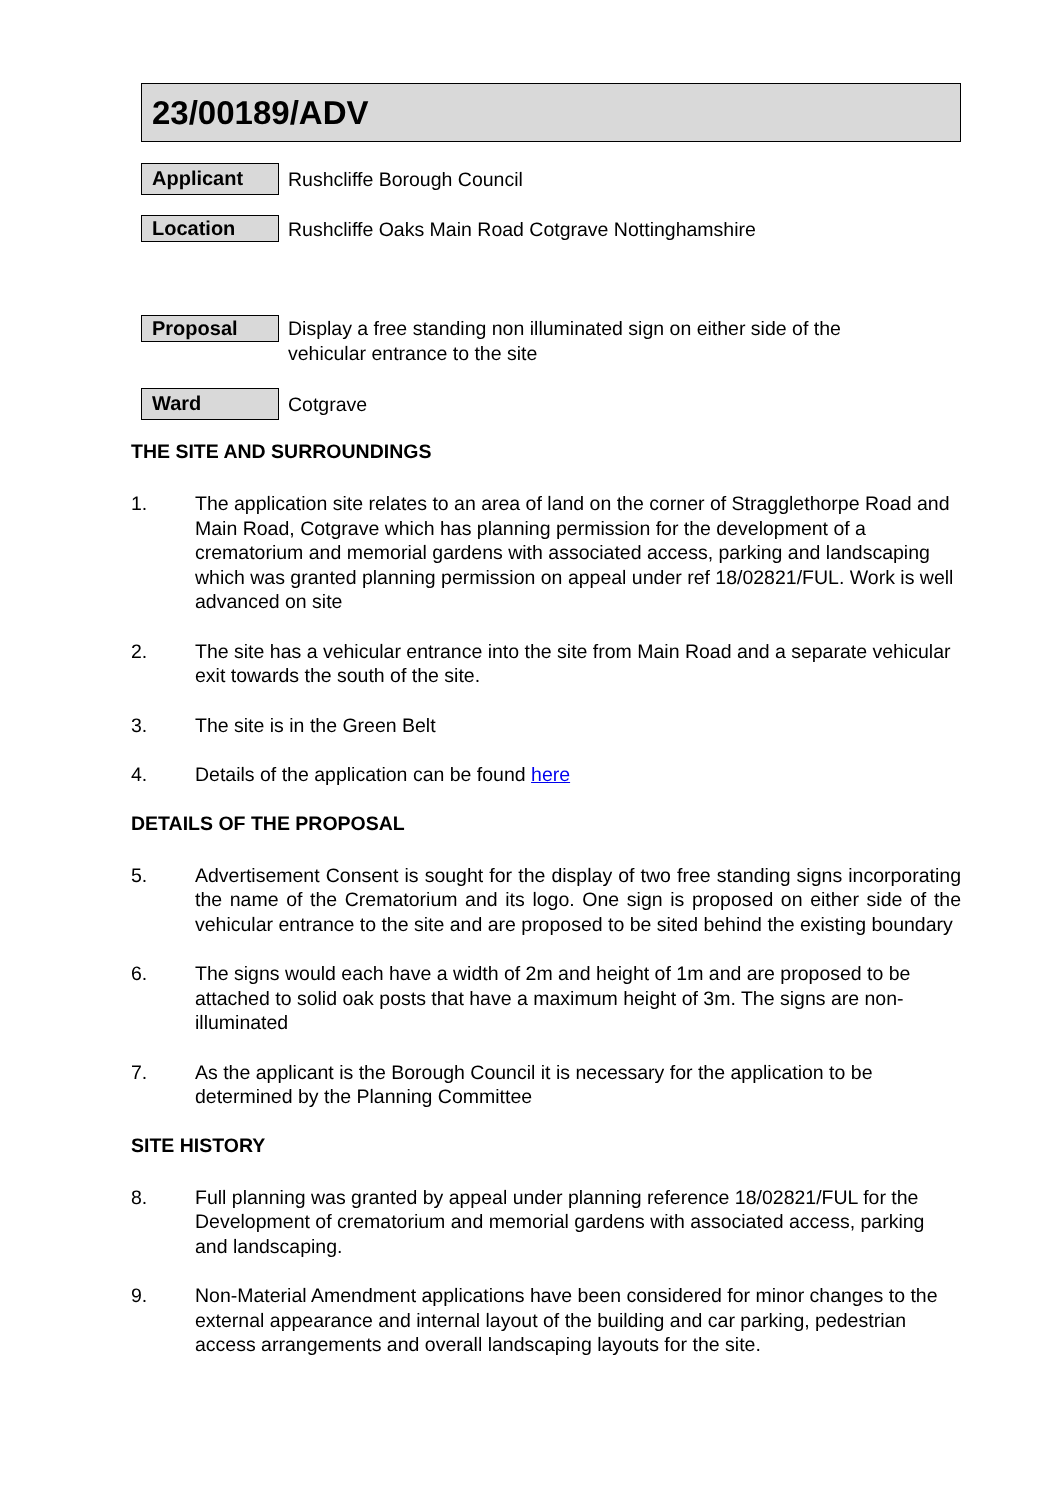23/00189/ADV
Applicant
Rushcliffe Borough Council
Location
Rushcliffe Oaks Main Road Cotgrave Nottinghamshire
Proposal
Display a free standing non illuminated sign on either side of the vehicular entrance to the site
Ward
Cotgrave
THE SITE AND SURROUNDINGS
1. The application site relates to an area of land on the corner of Stragglethorpe Road and Main Road, Cotgrave which has planning permission for the development of a crematorium and memorial gardens with associated access, parking and landscaping which was granted planning permission on appeal under ref 18/02821/FUL. Work is well advanced on site
2. The site has a vehicular entrance into the site from Main Road and a separate vehicular exit towards the south of the site.
3. The site is in the Green Belt
4. Details of the application can be found here
DETAILS OF THE PROPOSAL
5. Advertisement Consent is sought for the display of two free standing signs incorporating the name of the Crematorium and its logo. One sign is proposed on either side of the vehicular entrance to the site and are proposed to be sited behind the existing boundary
6. The signs would each have a width of 2m and height of 1m and are proposed to be attached to solid oak posts that have a maximum height of 3m. The signs are non-illuminated
7. As the applicant is the Borough Council it is necessary for the application to be determined by the Planning Committee
SITE HISTORY
8. Full planning was granted by appeal under planning reference 18/02821/FUL for the Development of crematorium and memorial gardens with associated access, parking and landscaping.
9. Non-Material Amendment applications have been considered for minor changes to the external appearance and internal layout of the building and car parking, pedestrian access arrangements and overall landscaping layouts for the site.